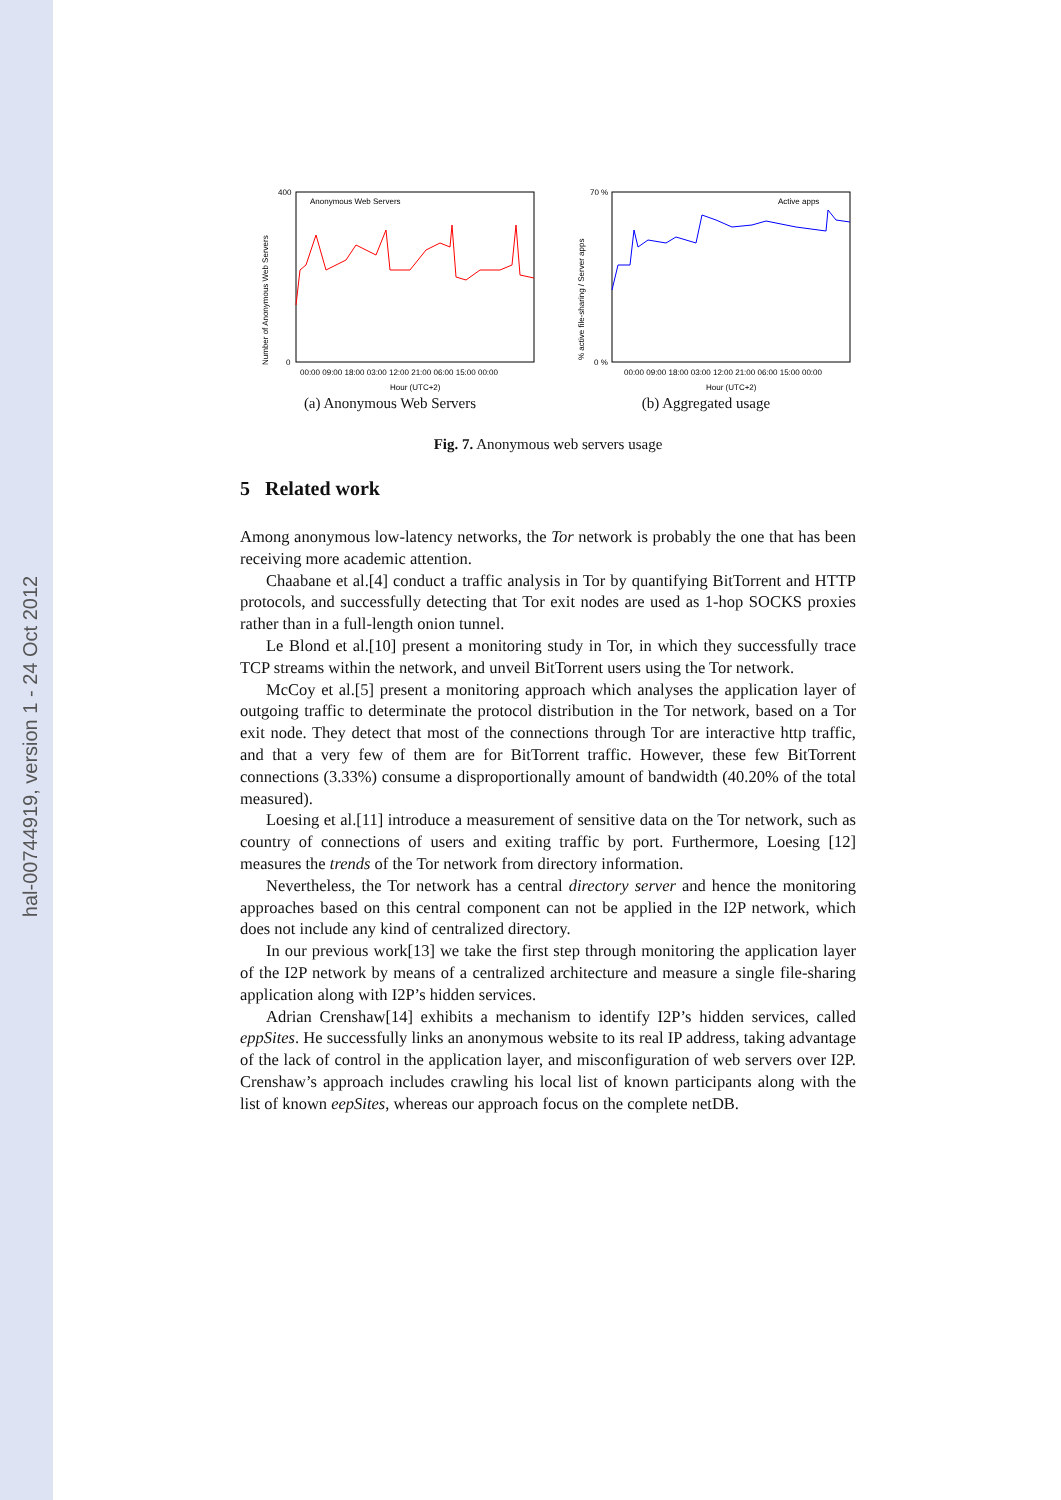hal-00744919, version 1 - 24 Oct 2012
Anonymous Web Servers
00:00 09:00 18:00 03:00 12:00 21:00 06:00 15:00 00:00
Hour (UTC+2)
Number of Anonymous Web Servers
400
0
(a) Anonymous Web Servers
Active apps
00:00 09:00 18:00 03:00 12:00 21:00 06:00 15:00 00:00
Hour (UTC+2)
% active file-sharing / Server apps
70 %
0 %
(b) Aggregated usage
Fig. 7. Anonymous web servers usage
5 Related work
Among anonymous low-latency networks, the Tor network is probably the one that has been receiving more academic attention.
Chaabane et al.[4] conduct a traffic analysis in Tor by quantifying BitTorrent and HTTP protocols, and successfully detecting that Tor exit nodes are used as 1-hop SOCKS proxies rather than in a full-length onion tunnel.
Le Blond et al.[10] present a monitoring study in Tor, in which they successfully trace TCP streams within the network, and unveil BitTorrent users using the Tor network.
McCoy et al.[5] present a monitoring approach which analyses the application layer of outgoing traffic to determinate the protocol distribution in the Tor network, based on a Tor exit node. They detect that most of the connections through Tor are interactive http traffic, and that a very few of them are for BitTorrent traffic. However, these few BitTorrent connections (3.33%) consume a disproportionally amount of bandwidth (40.20% of the total measured).
Loesing et al.[11] introduce a measurement of sensitive data on the Tor network, such as country of connections of users and exiting traffic by port. Furthermore, Loesing [12] measures the trends of the Tor network from directory information.
Nevertheless, the Tor network has a central directory server and hence the monitoring approaches based on this central component can not be applied in the I2P network, which does not include any kind of centralized directory.
In our previous work[13] we take the first step through monitoring the application layer of the I2P network by means of a centralized architecture and measure a single file-sharing application along with I2P’s hidden services.
Adrian Crenshaw[14] exhibits a mechanism to identify I2P’s hidden services, called eppSites. He successfully links an anonymous website to its real IP address, taking advantage of the lack of control in the application layer, and misconfiguration of web servers over I2P. Crenshaw’s approach includes crawling his local list of known participants along with the list of known eepSites, whereas our approach focus on the complete netDB.